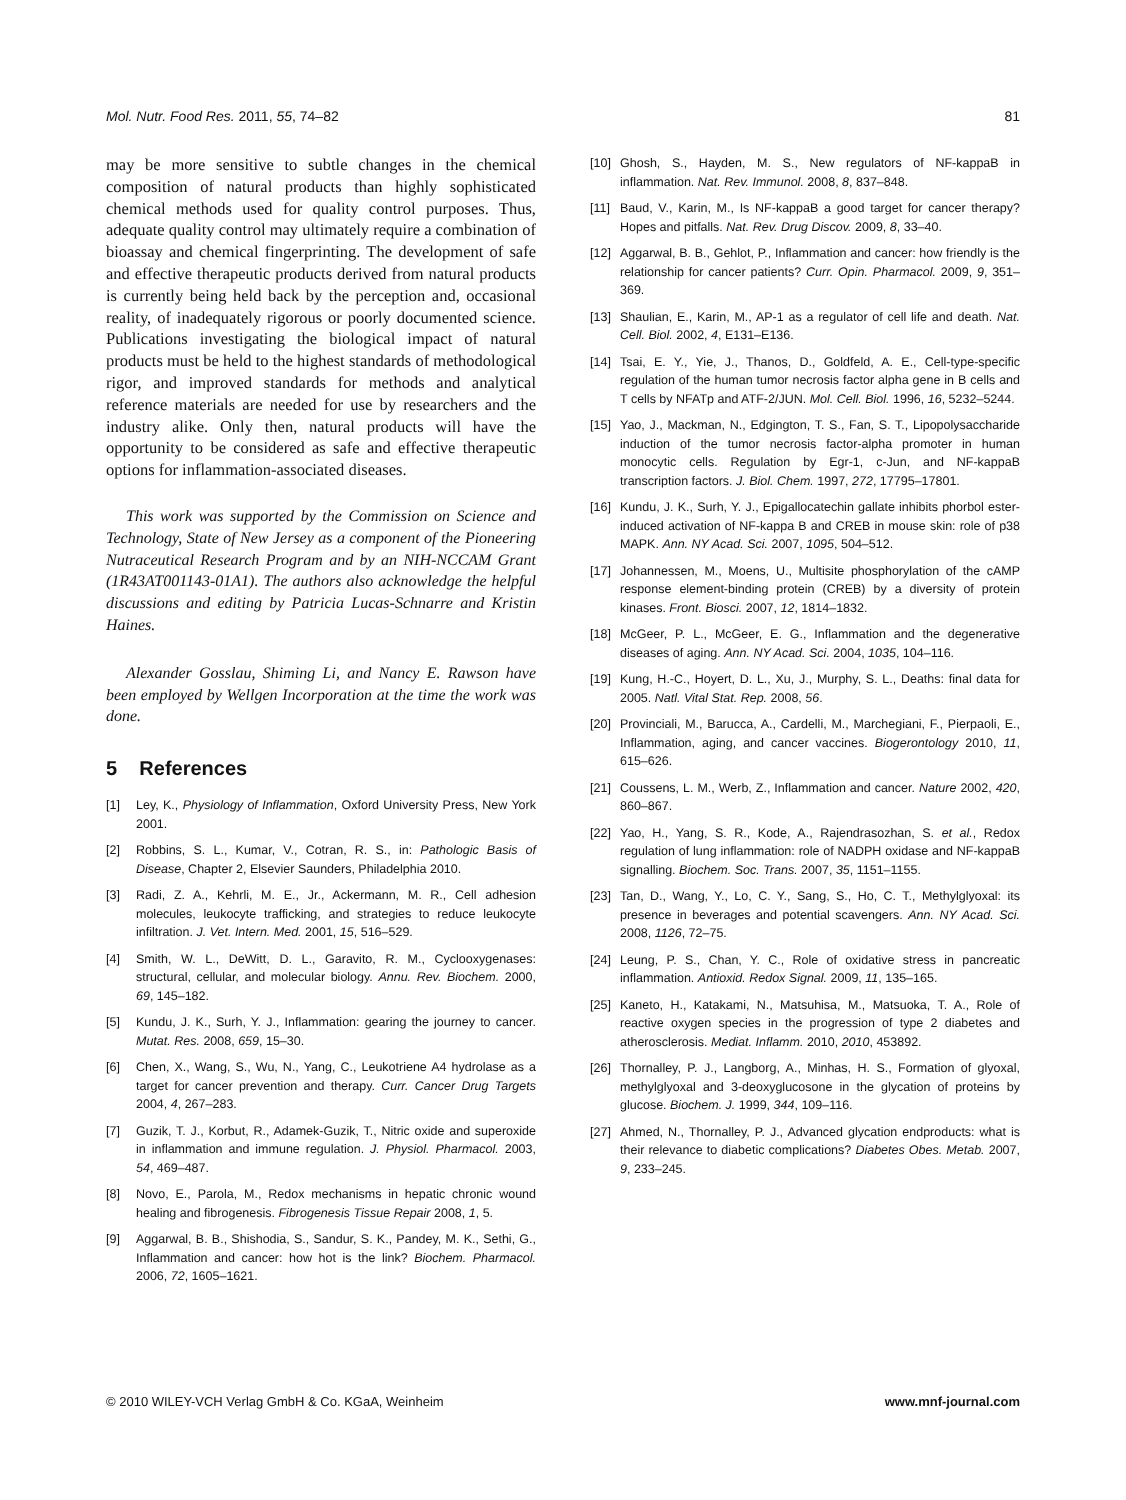Mol. Nutr. Food Res. 2011, 55, 74–82 81
may be more sensitive to subtle changes in the chemical composition of natural products than highly sophisticated chemical methods used for quality control purposes. Thus, adequate quality control may ultimately require a combination of bioassay and chemical fingerprinting. The development of safe and effective therapeutic products derived from natural products is currently being held back by the perception and, occasional reality, of inadequately rigorous or poorly documented science. Publications investigating the biological impact of natural products must be held to the highest standards of methodological rigor, and improved standards for methods and analytical reference materials are needed for use by researchers and the industry alike. Only then, natural products will have the opportunity to be considered as safe and effective therapeutic options for inflammation-associated diseases.
This work was supported by the Commission on Science and Technology, State of New Jersey as a component of the Pioneering Nutraceutical Research Program and by an NIH-NCCAM Grant (1R43AT001143-01A1). The authors also acknowledge the helpful discussions and editing by Patricia Lucas-Schnarre and Kristin Haines.
Alexander Gosslau, Shiming Li, and Nancy E. Rawson have been employed by Wellgen Incorporation at the time the work was done.
5 References
[1] Ley, K., Physiology of Inflammation, Oxford University Press, New York 2001.
[2] Robbins, S. L., Kumar, V., Cotran, R. S., in: Pathologic Basis of Disease, Chapter 2, Elsevier Saunders, Philadelphia 2010.
[3] Radi, Z. A., Kehrli, M. E., Jr., Ackermann, M. R., Cell adhesion molecules, leukocyte trafficking, and strategies to reduce leukocyte infiltration. J. Vet. Intern. Med. 2001, 15, 516–529.
[4] Smith, W. L., DeWitt, D. L., Garavito, R. M., Cyclooxygenases: structural, cellular, and molecular biology. Annu. Rev. Biochem. 2000, 69, 145–182.
[5] Kundu, J. K., Surh, Y. J., Inflammation: gearing the journey to cancer. Mutat. Res. 2008, 659, 15–30.
[6] Chen, X., Wang, S., Wu, N., Yang, C., Leukotriene A4 hydrolase as a target for cancer prevention and therapy. Curr. Cancer Drug Targets 2004, 4, 267–283.
[7] Guzik, T. J., Korbut, R., Adamek-Guzik, T., Nitric oxide and superoxide in inflammation and immune regulation. J. Physiol. Pharmacol. 2003, 54, 469–487.
[8] Novo, E., Parola, M., Redox mechanisms in hepatic chronic wound healing and fibrogenesis. Fibrogenesis Tissue Repair 2008, 1, 5.
[9] Aggarwal, B. B., Shishodia, S., Sandur, S. K., Pandey, M. K., Sethi, G., Inflammation and cancer: how hot is the link? Biochem. Pharmacol. 2006, 72, 1605–1621.
[10] Ghosh, S., Hayden, M. S., New regulators of NF-kappaB in inflammation. Nat. Rev. Immunol. 2008, 8, 837–848.
[11] Baud, V., Karin, M., Is NF-kappaB a good target for cancer therapy? Hopes and pitfalls. Nat. Rev. Drug Discov. 2009, 8, 33–40.
[12] Aggarwal, B. B., Gehlot, P., Inflammation and cancer: how friendly is the relationship for cancer patients? Curr. Opin. Pharmacol. 2009, 9, 351–369.
[13] Shaulian, E., Karin, M., AP-1 as a regulator of cell life and death. Nat. Cell. Biol. 2002, 4, E131–E136.
[14] Tsai, E. Y., Yie, J., Thanos, D., Goldfeld, A. E., Cell-type-specific regulation of the human tumor necrosis factor alpha gene in B cells and T cells by NFATp and ATF-2/JUN. Mol. Cell. Biol. 1996, 16, 5232–5244.
[15] Yao, J., Mackman, N., Edgington, T. S., Fan, S. T., Lipopolysaccharide induction of the tumor necrosis factor-alpha promoter in human monocytic cells. Regulation by Egr-1, c-Jun, and NF-kappaB transcription factors. J. Biol. Chem. 1997, 272, 17795–17801.
[16] Kundu, J. K., Surh, Y. J., Epigallocatechin gallate inhibits phorbol ester-induced activation of NF-kappa B and CREB in mouse skin: role of p38 MAPK. Ann. NY Acad. Sci. 2007, 1095, 504–512.
[17] Johannessen, M., Moens, U., Multisite phosphorylation of the cAMP response element-binding protein (CREB) by a diversity of protein kinases. Front. Biosci. 2007, 12, 1814–1832.
[18] McGeer, P. L., McGeer, E. G., Inflammation and the degenerative diseases of aging. Ann. NY Acad. Sci. 2004, 1035, 104–116.
[19] Kung, H.-C., Hoyert, D. L., Xu, J., Murphy, S. L., Deaths: final data for 2005. Natl. Vital Stat. Rep. 2008, 56.
[20] Provinciali, M., Barucca, A., Cardelli, M., Marchegiani, F., Pierpaoli, E., Inflammation, aging, and cancer vaccines. Biogerontology 2010, 11, 615–626.
[21] Coussens, L. M., Werb, Z., Inflammation and cancer. Nature 2002, 420, 860–867.
[22] Yao, H., Yang, S. R., Kode, A., Rajendrasozhan, S. et al., Redox regulation of lung inflammation: role of NADPH oxidase and NF-kappaB signalling. Biochem. Soc. Trans. 2007, 35, 1151–1155.
[23] Tan, D., Wang, Y., Lo, C. Y., Sang, S., Ho, C. T., Methylglyoxal: its presence in beverages and potential scavengers. Ann. NY Acad. Sci. 2008, 1126, 72–75.
[24] Leung, P. S., Chan, Y. C., Role of oxidative stress in pancreatic inflammation. Antioxid. Redox Signal. 2009, 11, 135–165.
[25] Kaneto, H., Katakami, N., Matsuhisa, M., Matsuoka, T. A., Role of reactive oxygen species in the progression of type 2 diabetes and atherosclerosis. Mediat. Inflamm. 2010, 2010, 453892.
[26] Thornalley, P. J., Langborg, A., Minhas, H. S., Formation of glyoxal, methylglyoxal and 3-deoxyglucosone in the glycation of proteins by glucose. Biochem. J. 1999, 344, 109–116.
[27] Ahmed, N., Thornalley, P. J., Advanced glycation endproducts: what is their relevance to diabetic complications? Diabetes Obes. Metab. 2007, 9, 233–245.
© 2010 WILEY-VCH Verlag GmbH & Co. KGaA, Weinheim www.mnf-journal.com